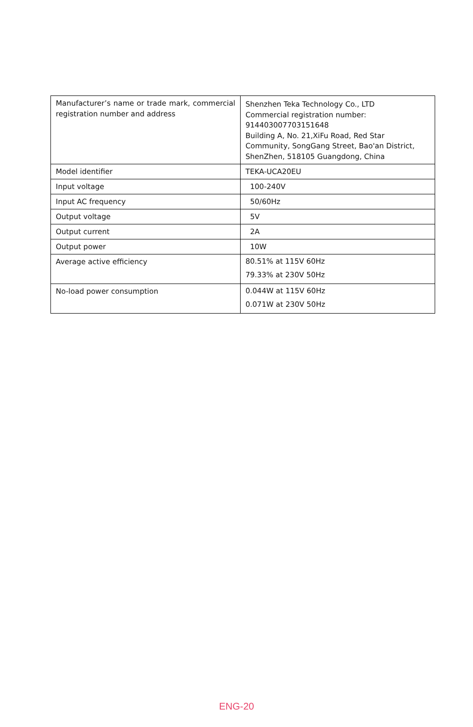| Manufacturer’s name or trade mark, commercial registration number and address | Shenzhen Teka Technology Co., LTD Commercial registration number: 914403007703151648 Building A, No. 21,XiFu Road, Red Star Community, SongGang Street, Bao'an District, ShenZhen, 518105 Guangdong, China |
| Model identifier | TEKA-UCA20EU |
| Input voltage | 100-240V |
| Input AC frequency | 50/60Hz |
| Output voltage | 5V |
| Output current | 2A |
| Output power | 10W |
| Average active efficiency | 80.51% at 115V 60Hz 79.33% at 230V 50Hz |
| No-load power consumption | 0.044W at 115V 60Hz 0.071W at 230V 50Hz |
ENG-20